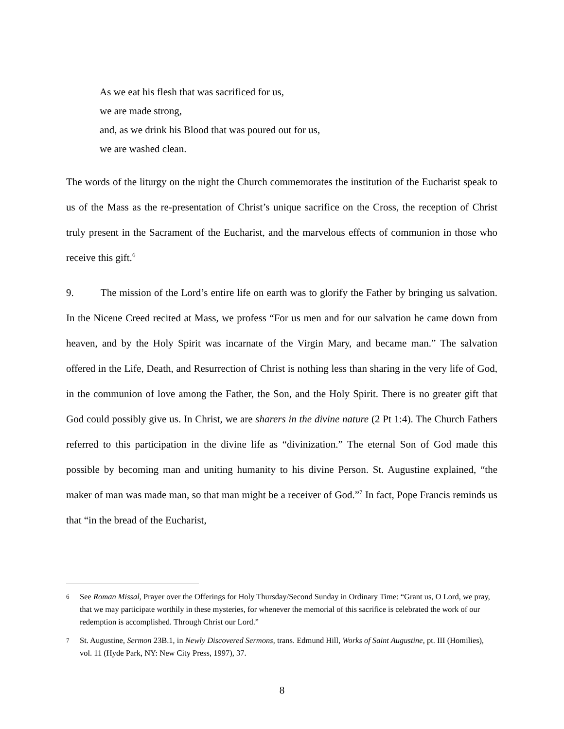As we eat his flesh that was sacrificed for us,
we are made strong,
and, as we drink his Blood that was poured out for us,
we are washed clean.
The words of the liturgy on the night the Church commemorates the institution of the Eucharist speak to us of the Mass as the re-presentation of Christ’s unique sacrifice on the Cross, the reception of Christ truly present in the Sacrament of the Eucharist, and the marvelous effects of communion in those who receive this gift.<sup>6</sup>
9. The mission of the Lord’s entire life on earth was to glorify the Father by bringing us salvation. In the Nicene Creed recited at Mass, we profess “For us men and for our salvation he came down from heaven, and by the Holy Spirit was incarnate of the Virgin Mary, and became man.” The salvation offered in the Life, Death, and Resurrection of Christ is nothing less than sharing in the very life of God, in the communion of love among the Father, the Son, and the Holy Spirit. There is no greater gift that God could possibly give us. In Christ, we are sharers in the divine nature (2 Pt 1:4). The Church Fathers referred to this participation in the divine life as “divinization.” The eternal Son of God made this possible by becoming man and uniting humanity to his divine Person. St. Augustine explained, “the maker of man was made man, so that man might be a receiver of God.”<sup>7</sup> In fact, Pope Francis reminds us that “in the bread of the Eucharist,
6 See Roman Missal, Prayer over the Offerings for Holy Thursday/Second Sunday in Ordinary Time: “Grant us, O Lord, we pray, that we may participate worthily in these mysteries, for whenever the memorial of this sacrifice is celebrated the work of our redemption is accomplished. Through Christ our Lord.”
7 St. Augustine, Sermon 23B.1, in Newly Discovered Sermons, trans. Edmund Hill, Works of Saint Augustine, pt. III (Homilies), vol. 11 (Hyde Park, NY: New City Press, 1997), 37.
8